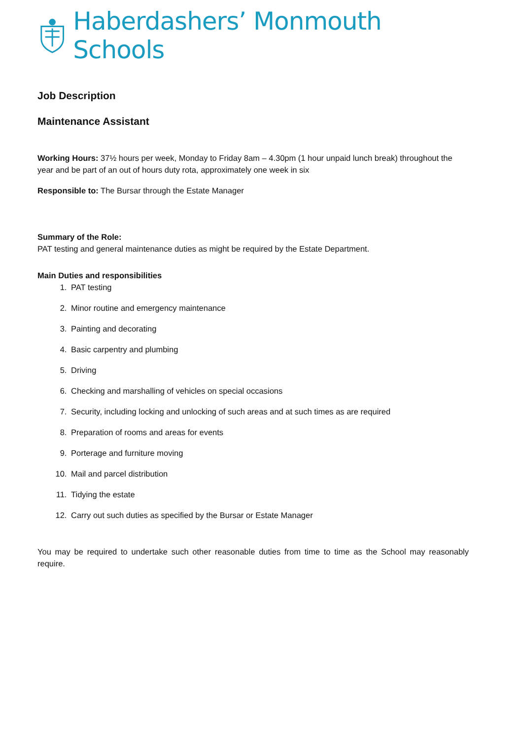Haberdashers’ Monmouth Schools
Job Description
Maintenance Assistant
Working Hours: 37½ hours per week, Monday to Friday 8am – 4.30pm (1 hour unpaid lunch break) throughout the year and be part of an out of hours duty rota, approximately one week in six
Responsible to: The Bursar through the Estate Manager
Summary of the Role:
PAT testing and general maintenance duties as might be required by the Estate Department.
Main Duties and responsibilities
1. PAT testing
2. Minor routine and emergency maintenance
3. Painting and decorating
4. Basic carpentry and plumbing
5. Driving
6. Checking and marshalling of vehicles on special occasions
7. Security, including locking and unlocking of such areas and at such times as are required
8. Preparation of rooms and areas for events
9. Porterage and furniture moving
10. Mail and parcel distribution
11. Tidying the estate
12. Carry out such duties as specified by the Bursar or Estate Manager
You may be required to undertake such other reasonable duties from time to time as the School may reasonably require.